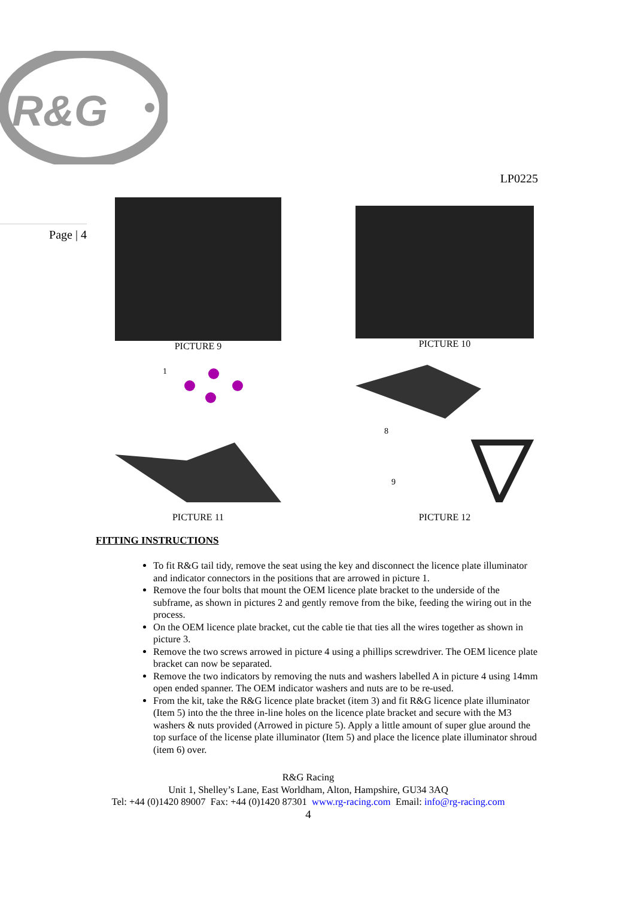R&G
LP0225
Page | 4
PICTURE 9 PICTURE 10
1
PICTURE 11
8
9
PICTURE 12
FITTING INSTRUCTIONS
To fit R&G tail tidy, remove the seat using the key and disconnect the licence plate illuminator and indicator connectors in the positions that are arrowed in picture 1.
Remove the four bolts that mount the OEM licence plate bracket to the underside of the subframe, as shown in pictures 2 and gently remove from the bike, feeding the wiring out in the process.
On the OEM licence plate bracket, cut the cable tie that ties all the wires together as shown in picture 3.
Remove the two screws arrowed in picture 4 using a phillips screwdriver. The OEM licence plate bracket can now be separated.
Remove the two indicators by removing the nuts and washers labelled A in picture 4 using 14mm open ended spanner. The OEM indicator washers and nuts are to be re-used.
From the kit, take the R&G licence plate bracket (item 3) and fit R&G licence plate illuminator (Item 5) into the the three in-line holes on the licence plate bracket and secure with the M3 washers & nuts provided (Arrowed in picture 5). Apply a little amount of super glue around the top surface of the license plate illuminator (Item 5) and place the licence plate illuminator shroud (item 6) over.
R&G Racing
Unit 1, Shelley’s Lane, East Worldham, Alton, Hampshire, GU34 3AQ
Tel: +44 (0)1420 89007 Fax: +44 (0)1420 87301 www.rg-racing.com Email: info@rg-racing.com
4